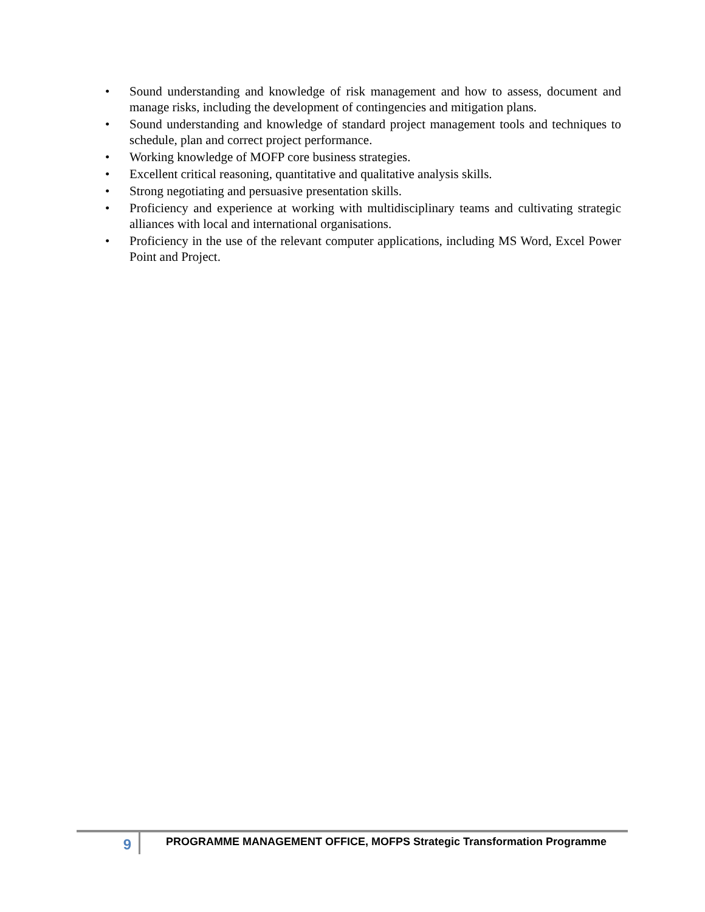• Sound understanding and knowledge of risk management and how to assess, document and manage risks, including the development of contingencies and mitigation plans.
• Sound understanding and knowledge of standard project management tools and techniques to schedule, plan and correct project performance.
• Working knowledge of MOFP core business strategies.
• Excellent critical reasoning, quantitative and qualitative analysis skills.
• Strong negotiating and persuasive presentation skills.
• Proficiency and experience at working with multidisciplinary teams and cultivating strategic alliances with local and international organisations.
• Proficiency in the use of the relevant computer applications, including MS Word, Excel Power Point and Project.
9
PROGRAMME MANAGEMENT OFFICE, MOFPS Strategic Transformation Programme